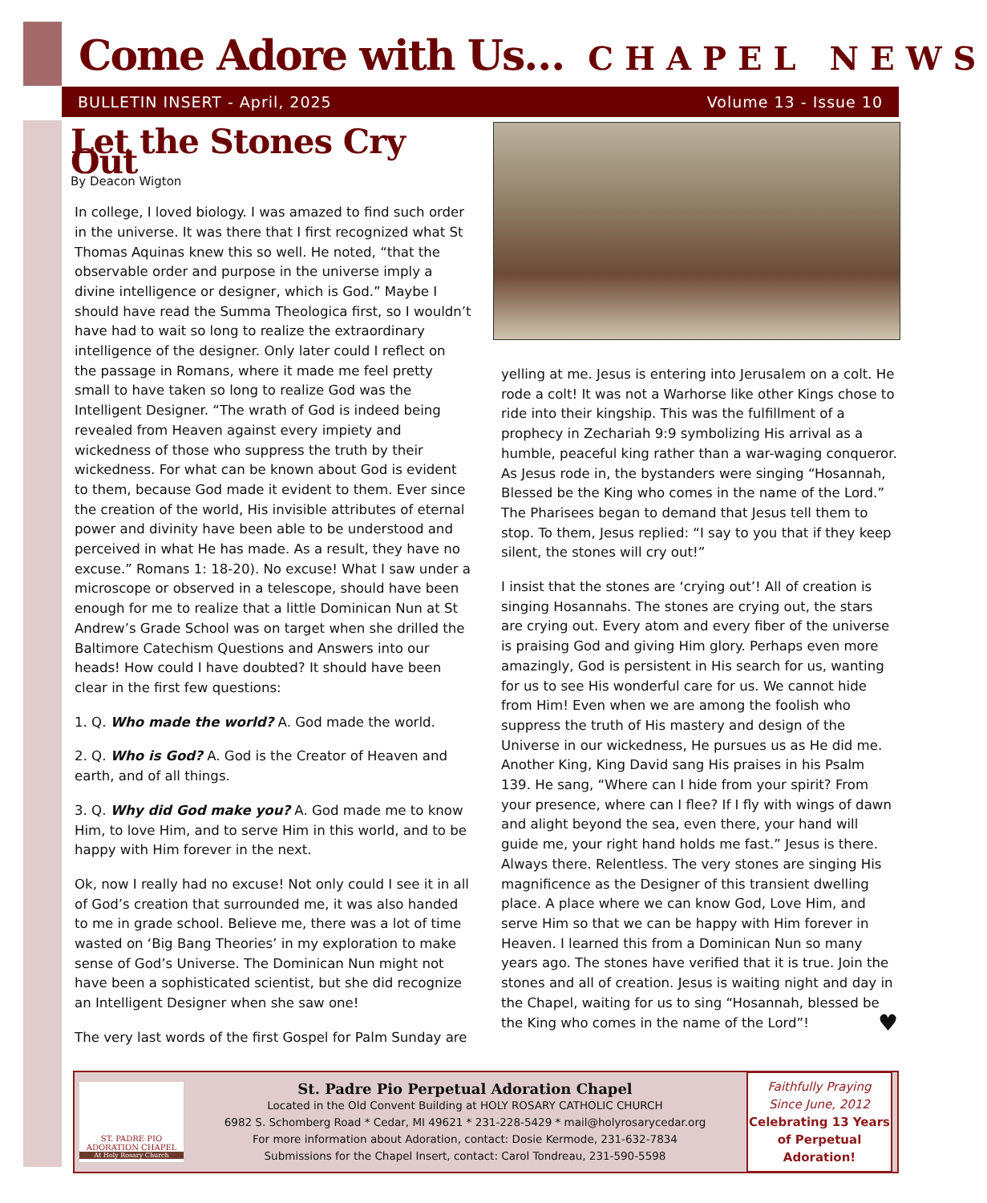Come Adore with Us… CHAPEL NEWS
BULLETIN INSERT - April, 2025 Volume 13 - Issue 10
Let the Stones Cry Out
By Deacon Wigton
In college, I loved biology. I was amazed to find such order in the universe. It was there that I first recognized what St Thomas Aquinas knew this so well. He noted, “that the observable order and purpose in the universe imply a divine intelligence or designer, which is God.” Maybe I should have read the Summa Theologica first, so I wouldn’t have had to wait so long to realize the extraordinary intelligence of the designer. Only later could I reflect on the passage in Romans, where it made me feel pretty small to have taken so long to realize God was the Intelligent Designer. “The wrath of God is indeed being revealed from Heaven against every impiety and wickedness of those who suppress the truth by their wickedness. For what can be known about God is evident to them, because God made it evident to them. Ever since the creation of the world, His invisible attributes of eternal power and divinity have been able to be understood and perceived in what He has made. As a result, they have no excuse.” Romans 1: 18-20). No excuse! What I saw under a microscope or observed in a telescope, should have been enough for me to realize that a little Dominican Nun at St Andrew’s Grade School was on target when she drilled the Baltimore Catechism Questions and Answers into our heads! How could I have doubted? It should have been clear in the first few questions:
1. Q. Who made the world? A. God made the world.
2. Q. Who is God? A. God is the Creator of Heaven and earth, and of all things.
3. Q. Why did God make you? A. God made me to know Him, to love Him, and to serve Him in this world, and to be happy with Him forever in the next.
Ok, now I really had no excuse! Not only could I see it in all of God’s creation that surrounded me, it was also handed to me in grade school. Believe me, there was a lot of time wasted on ‘Big Bang Theories’ in my exploration to make sense of God’s Universe. The Dominican Nun might not have been a sophisticated scientist, but she did recognize an Intelligent Designer when she saw one!
The very last words of the first Gospel for Palm Sunday are
yelling at me. Jesus is entering into Jerusalem on a colt. He rode a colt! It was not a Warhorse like other Kings chose to ride into their kingship. This was the fulfillment of a prophecy in Zechariah 9:9 symbolizing His arrival as a humble, peaceful king rather than a war-waging conqueror. As Jesus rode in, the bystanders were singing “Hosannah, Blessed be the King who comes in the name of the Lord.” The Pharisees began to demand that Jesus tell them to stop. To them, Jesus replied: “I say to you that if they keep silent, the stones will cry out!”
I insist that the stones are ‘crying out’! All of creation is singing Hosannahs. The stones are crying out, the stars are crying out. Every atom and every fiber of the universe is praising God and giving Him glory. Perhaps even more amazingly, God is persistent in His search for us, wanting for us to see His wonderful care for us. We cannot hide from Him! Even when we are among the foolish who suppress the truth of His mastery and design of the Universe in our wickedness, He pursues us as He did me. Another King, King David sang His praises in his Psalm 139. He sang, “Where can I hide from your spirit? From your presence, where can I flee? If I fly with wings of dawn and alight beyond the sea, even there, your hand will guide me, your right hand holds me fast.” Jesus is there. Always there. Relentless. The very stones are singing His magnificence as the Designer of this transient dwelling place. A place where we can know God, Love Him, and serve Him so that we can be happy with Him forever in Heaven. I learned this from a Dominican Nun so many years ago. The stones have verified that it is true. Join the stones and all of creation. Jesus is waiting night and day in the Chapel, waiting for us to sing “Hosannah, blessed be the King who comes in the name of the Lord”! ♥
ST. PADRE PIO
ADORATION CHAPEL
At Holy Rosary Church
St. Padre Pio Perpetual Adoration Chapel
Located in the Old Convent Building at HOLY ROSARY CATHOLIC CHURCH
6982 S. Schomberg Road * Cedar, MI 49621 * 231-228-5429 * mail@holyrosarycedar.org
For more information about Adoration, contact: Dosie Kermode, 231-632-7834
Submissions for the Chapel Insert, contact: Carol Tondreau, 231-590-5598
Faithfully Praying
Since June, 2012
Celebrating 13 Years of Perpetual Adoration!